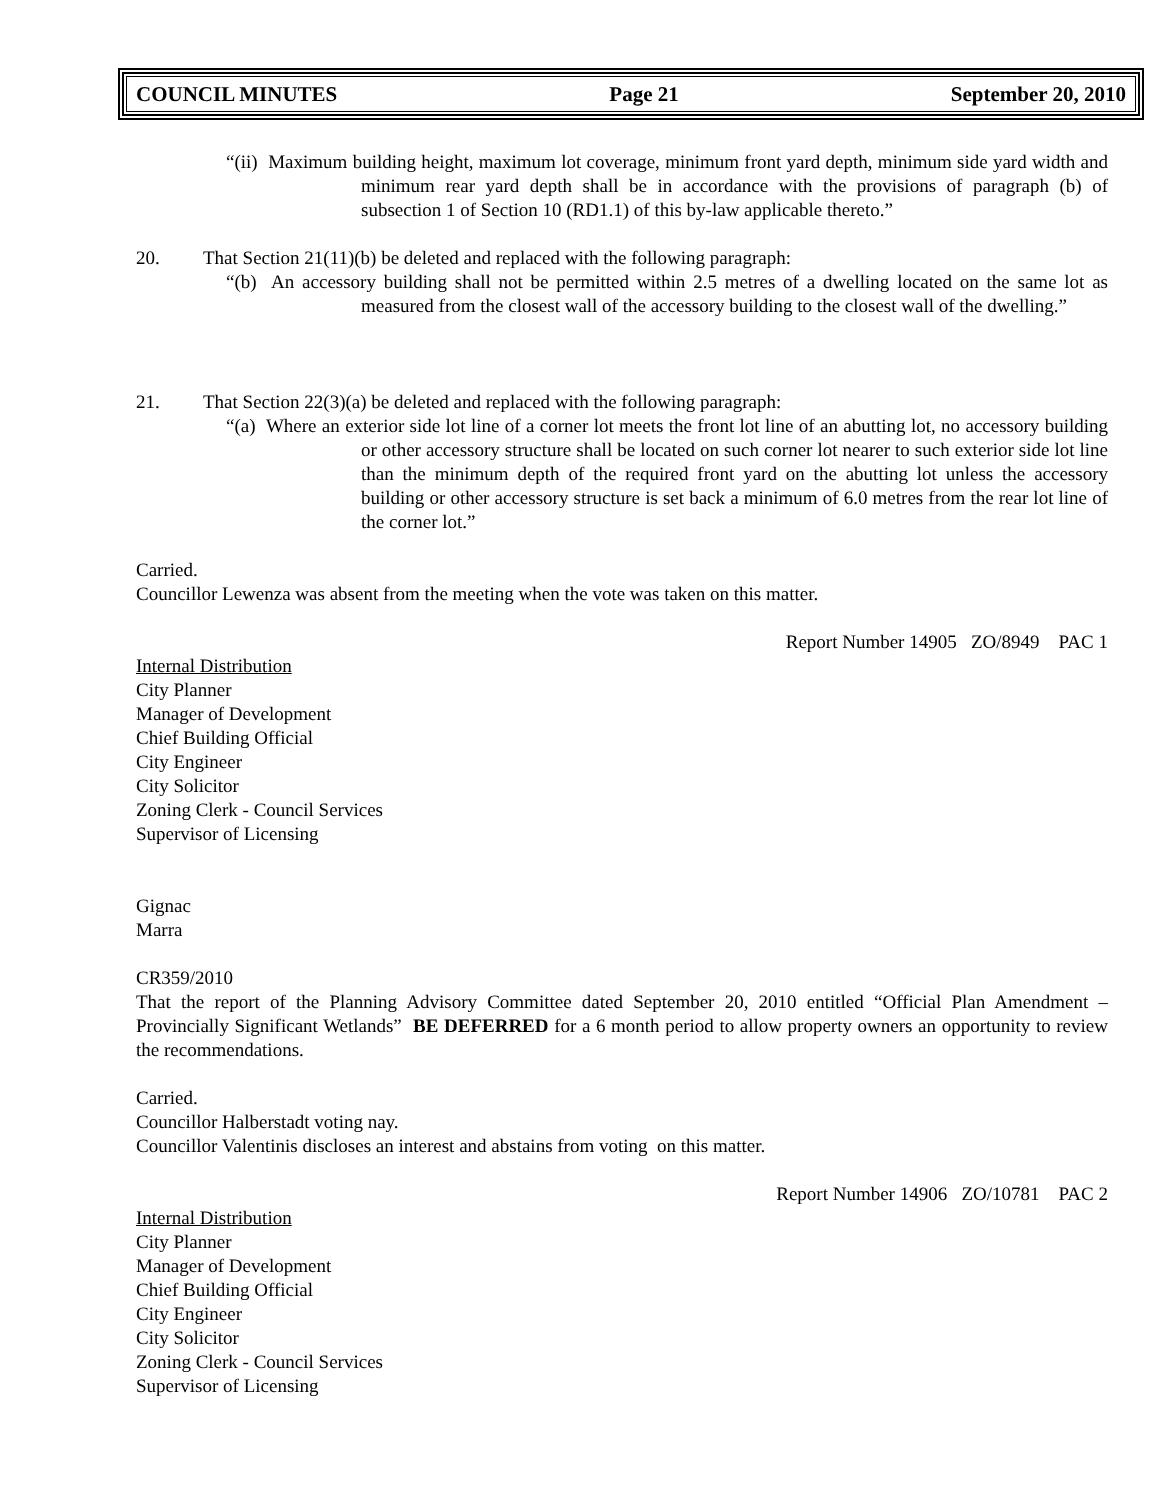COUNCIL MINUTES Page 21 September 20, 2010
“(ii) Maximum building height, maximum lot coverage, minimum front yard depth, minimum side yard width and minimum rear yard depth shall be in accordance with the provisions of paragraph (b) of subsection 1 of Section 10 (RD1.1) of this by-law applicable thereto.”
20. That Section 21(11)(b) be deleted and replaced with the following paragraph:
“(b) An accessory building shall not be permitted within 2.5 metres of a dwelling located on the same lot as measured from the closest wall of the accessory building to the closest wall of the dwelling.”
21. That Section 22(3)(a) be deleted and replaced with the following paragraph:
“(a) Where an exterior side lot line of a corner lot meets the front lot line of an abutting lot, no accessory building or other accessory structure shall be located on such corner lot nearer to such exterior side lot line than the minimum depth of the required front yard on the abutting lot unless the accessory building or other accessory structure is set back a minimum of 6.0 metres from the rear lot line of the corner lot.”
Carried.
Councillor Lewenza was absent from the meeting when the vote was taken on this matter.
Report Number 14905 ZO/8949 PAC 1
Internal Distribution
City Planner
Manager of Development
Chief Building Official
City Engineer
City Solicitor
Zoning Clerk - Council Services
Supervisor of Licensing
Gignac
Marra
CR359/2010
That the report of the Planning Advisory Committee dated September 20, 2010 entitled “Official Plan Amendment – Provincially Significant Wetlands” BE DEFERRED for a 6 month period to allow property owners an opportunity to review the recommendations.
Carried.
Councillor Halberstadt voting nay.
Councillor Valentinis discloses an interest and abstains from voting on this matter.
Report Number 14906 ZO/10781 PAC 2
Internal Distribution
City Planner
Manager of Development
Chief Building Official
City Engineer
City Solicitor
Zoning Clerk - Council Services
Supervisor of Licensing